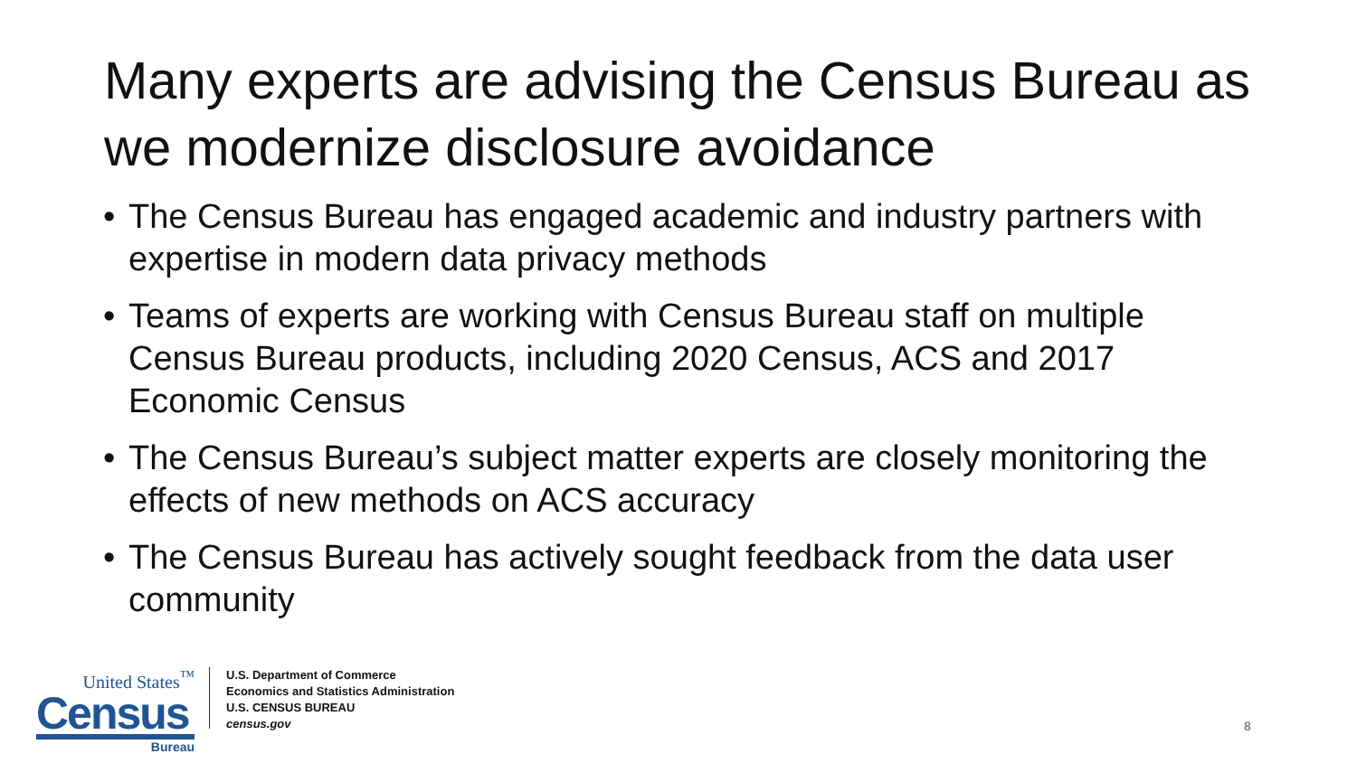Many experts are advising the Census Bureau as we modernize disclosure avoidance
• The Census Bureau has engaged academic and industry partners with expertise in modern data privacy methods
• Teams of experts are working with Census Bureau staff on multiple Census Bureau products, including 2020 Census, ACS and 2017 Economic Census
• The Census Bureau’s subject matter experts are closely monitoring the effects of new methods on ACS accuracy
• The Census Bureau has actively sought feedback from the data user community
United States<sup>™</sup>
Census
Bureau
U.S. Department of Commerce
Economics and Statistics Administration
U.S. CENSUS BUREAU
census.gov
8